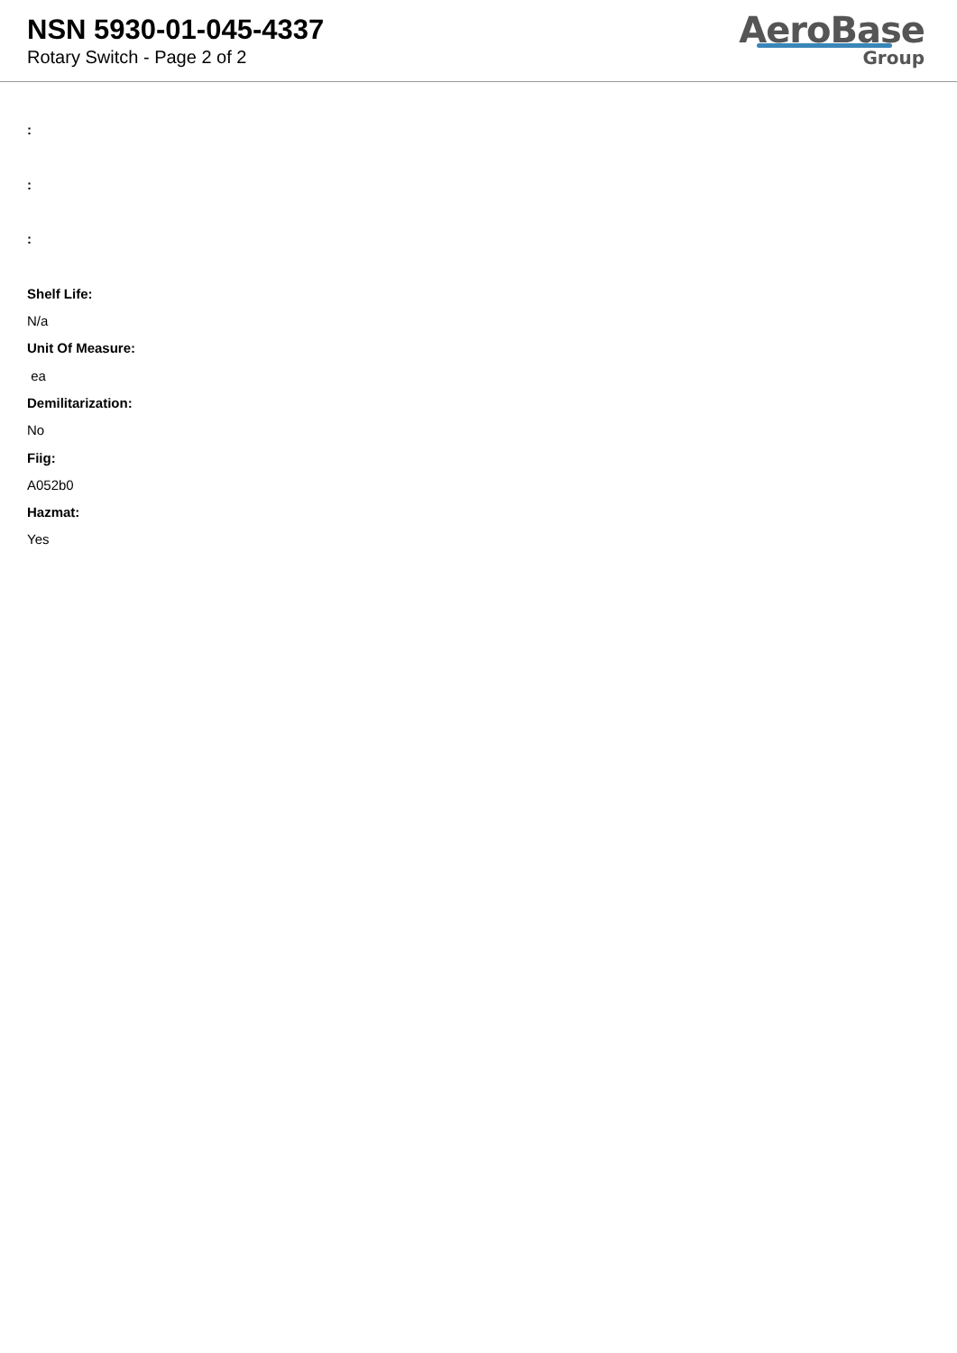NSN 5930-01-045-4337
Rotary Switch - Page 2 of 2
AeroBase
Group
:
:
:
Shelf Life:
N/a
Unit Of Measure:
ea
Demilitarization:
No
Fiig:
A052b0
Hazmat:
Yes